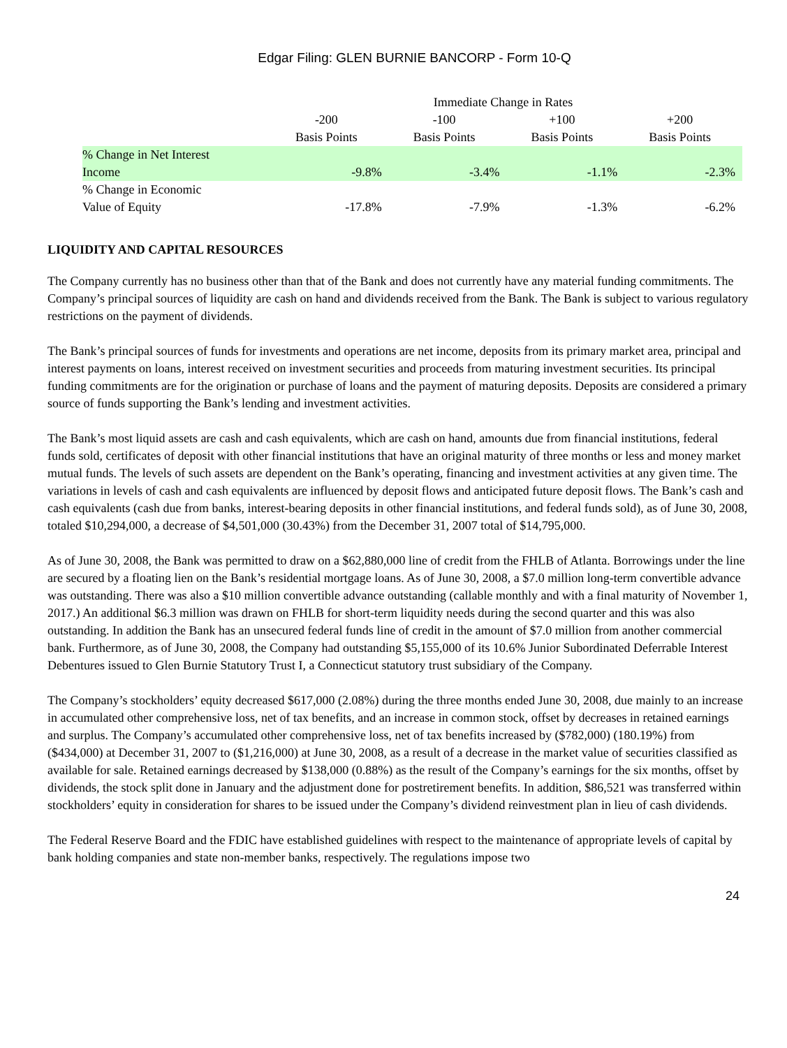Edgar Filing: GLEN BURNIE BANCORP - Form 10-Q
| | Immediate Change in Rates | | | |
| --- | --- | --- | --- | --- |
| | -200 Basis Points | -100 Basis Points | +100 Basis Points | +200 Basis Points |
| % Change in Net Interest Income | -9.8% | -3.4% | -1.1% | -2.3% |
| % Change in Economic Value of Equity | -17.8% | -7.9% | -1.3% | -6.2% |
LIQUIDITY AND CAPITAL RESOURCES
The Company currently has no business other than that of the Bank and does not currently have any material funding commitments. The Company’s principal sources of liquidity are cash on hand and dividends received from the Bank. The Bank is subject to various regulatory restrictions on the payment of dividends.
The Bank’s principal sources of funds for investments and operations are net income, deposits from its primary market area, principal and interest payments on loans, interest received on investment securities and proceeds from maturing investment securities. Its principal funding commitments are for the origination or purchase of loans and the payment of maturing deposits. Deposits are considered a primary source of funds supporting the Bank’s lending and investment activities.
The Bank’s most liquid assets are cash and cash equivalents, which are cash on hand, amounts due from financial institutions, federal funds sold, certificates of deposit with other financial institutions that have an original maturity of three months or less and money market mutual funds. The levels of such assets are dependent on the Bank’s operating, financing and investment activities at any given time. The variations in levels of cash and cash equivalents are influenced by deposit flows and anticipated future deposit flows. The Bank’s cash and cash equivalents (cash due from banks, interest-bearing deposits in other financial institutions, and federal funds sold), as of June 30, 2008, totaled $10,294,000, a decrease of $4,501,000 (30.43%) from the December 31, 2007 total of $14,795,000.
As of June 30, 2008, the Bank was permitted to draw on a $62,880,000 line of credit from the FHLB of Atlanta. Borrowings under the line are secured by a floating lien on the Bank’s residential mortgage loans. As of June 30, 2008, a $7.0 million long-term convertible advance was outstanding. There was also a $10 million convertible advance outstanding (callable monthly and with a final maturity of November 1, 2017.) An additional $6.3 million was drawn on FHLB for short-term liquidity needs during the second quarter and this was also outstanding. In addition the Bank has an unsecured federal funds line of credit in the amount of $7.0 million from another commercial bank. Furthermore, as of June 30, 2008, the Company had outstanding $5,155,000 of its 10.6% Junior Subordinated Deferrable Interest Debentures issued to Glen Burnie Statutory Trust I, a Connecticut statutory trust subsidiary of the Company.
The Company’s stockholders’ equity decreased $617,000 (2.08%) during the three months ended June 30, 2008, due mainly to an increase in accumulated other comprehensive loss, net of tax benefits, and an increase in common stock, offset by decreases in retained earnings and surplus. The Company’s accumulated other comprehensive loss, net of tax benefits increased by ($782,000) (180.19%) from ($434,000) at December 31, 2007 to ($1,216,000) at June 30, 2008, as a result of a decrease in the market value of securities classified as available for sale. Retained earnings decreased by $138,000 (0.88%) as the result of the Company’s earnings for the six months, offset by dividends, the stock split done in January and the adjustment done for postretirement benefits. In addition, $86,521 was transferred within stockholders’ equity in consideration for shares to be issued under the Company’s dividend reinvestment plan in lieu of cash dividends.
The Federal Reserve Board and the FDIC have established guidelines with respect to the maintenance of appropriate levels of capital by bank holding companies and state non-member banks, respectively. The regulations impose two
24